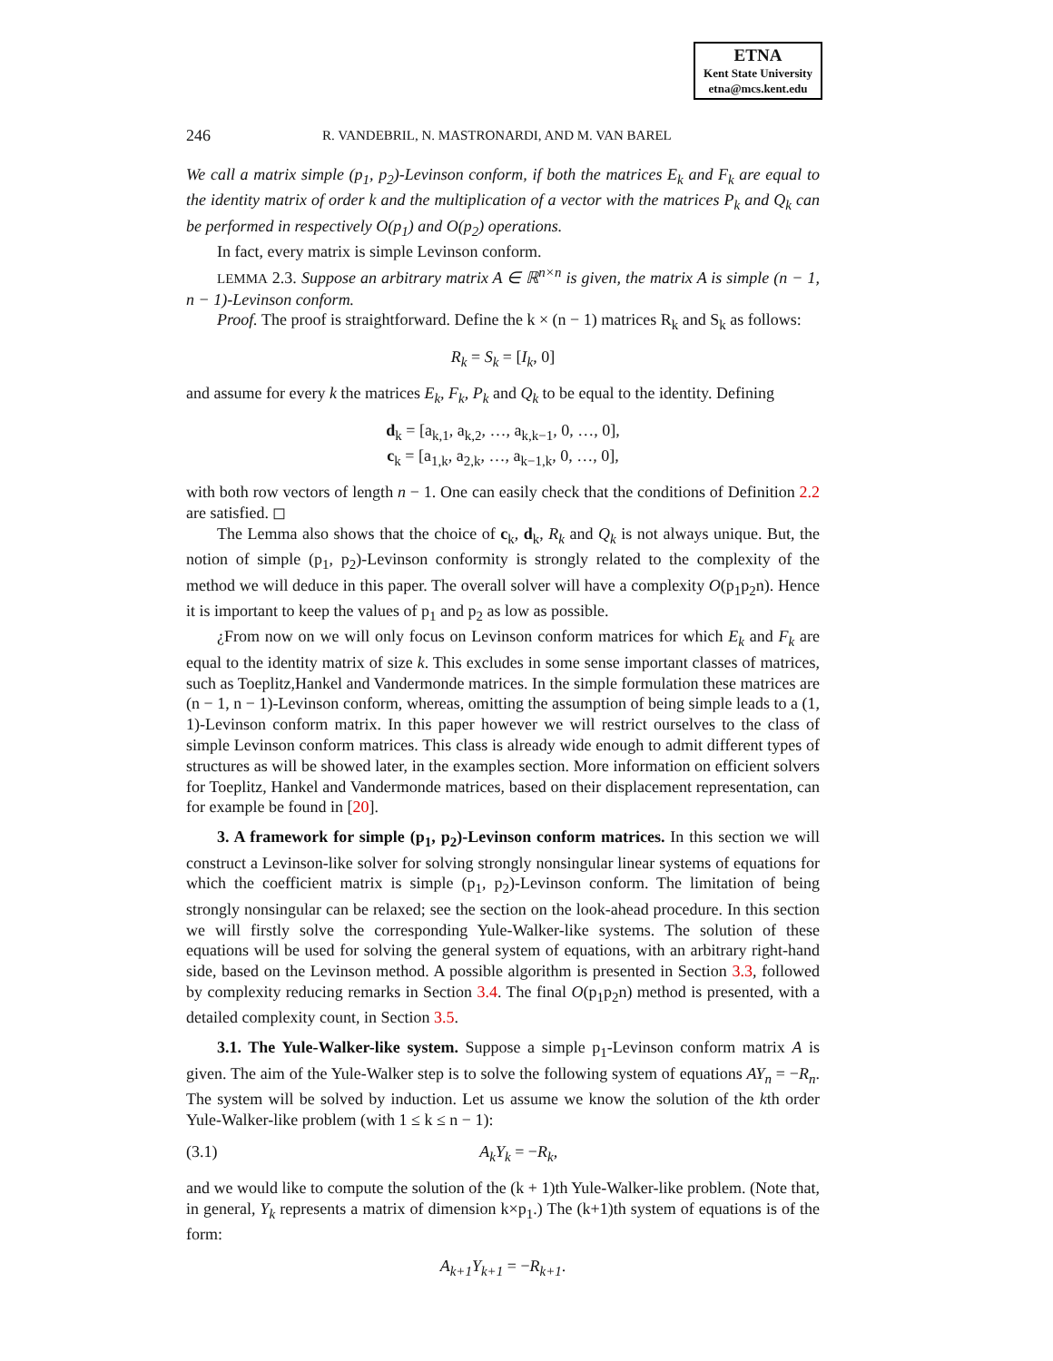ETNA
Kent State University
etna@mcs.kent.edu
246 R. VANDEBRIL, N. MASTRONARDI, AND M. VAN BAREL
We call a matrix simple (p<sub>1</sub>, p<sub>2</sub>)-Levinson conform, if both the matrices E<sub>k</sub> and F<sub>k</sub> are equal to the identity matrix of order k and the multiplication of a vector with the matrices P<sub>k</sub> and Q<sub>k</sub> can be performed in respectively O(p<sub>1</sub>) and O(p<sub>2</sub>) operations.
In fact, every matrix is simple Levinson conform.
LEMMA 2.3. Suppose an arbitrary matrix A ∈ ℝ<sup>n×n</sup> is given, the matrix A is simple (n − 1, n − 1)-Levinson conform.
Proof. The proof is straightforward. Define the k × (n − 1) matrices R<sub>k</sub> and S<sub>k</sub> as follows:
R<sub>k</sub> = S<sub>k</sub> = [I<sub>k</sub>, 0]
and assume for every k the matrices E<sub>k</sub>, F<sub>k</sub>, P<sub>k</sub> and Q<sub>k</sub> to be equal to the identity. Defining
d<sub>k</sub> = [a<sub>k,1</sub>, a<sub>k,2</sub>, …, a<sub>k,k−1</sub>, 0, …, 0],
c<sub>k</sub> = [a<sub>1,k</sub>, a<sub>2,k</sub>, …, a<sub>k−1,k</sub>, 0, …, 0],
with both row vectors of length n − 1. One can easily check that the conditions of Definition 2.2 are satisfied. ◻
The Lemma also shows that the choice of c<sub>k</sub>, d<sub>k</sub>, R<sub>k</sub> and Q<sub>k</sub> is not always unique. But, the notion of simple (p<sub>1</sub>, p<sub>2</sub>)-Levinson conformity is strongly related to the complexity of the method we will deduce in this paper. The overall solver will have a complexity O(p<sub>1</sub>p<sub>2</sub>n). Hence it is important to keep the values of p<sub>1</sub> and p<sub>2</sub> as low as possible.
¿From now on we will only focus on Levinson conform matrices for which E<sub>k</sub> and F<sub>k</sub> are equal to the identity matrix of size k. This excludes in some sense important classes of matrices, such as Toeplitz,Hankel and Vandermonde matrices. In the simple formulation these matrices are (n − 1, n − 1)-Levinson conform, whereas, omitting the assumption of being simple leads to a (1, 1)-Levinson conform matrix. In this paper however we will restrict ourselves to the class of simple Levinson conform matrices. This class is already wide enough to admit different types of structures as will be showed later, in the examples section. More information on efficient solvers for Toeplitz, Hankel and Vandermonde matrices, based on their displacement representation, can for example be found in [20].
3. A framework for simple (p<sub>1</sub>, p<sub>2</sub>)-Levinson conform matrices. In this section we will construct a Levinson-like solver for solving strongly nonsingular linear systems of equations for which the coefficient matrix is simple (p<sub>1</sub>, p<sub>2</sub>)-Levinson conform. The limitation of being strongly nonsingular can be relaxed; see the section on the look-ahead procedure. In this section we will firstly solve the corresponding Yule-Walker-like systems. The solution of these equations will be used for solving the general system of equations, with an arbitrary right-hand side, based on the Levinson method. A possible algorithm is presented in Section 3.3, followed by complexity reducing remarks in Section 3.4. The final O(p<sub>1</sub>p<sub>2</sub>n) method is presented, with a detailed complexity count, in Section 3.5.
3.1. The Yule-Walker-like system. Suppose a simple p<sub>1</sub>-Levinson conform matrix A is given. The aim of the Yule-Walker step is to solve the following system of equations AY<sub>n</sub> = −R<sub>n</sub>. The system will be solved by induction. Let us assume we know the solution of the kth order Yule-Walker-like problem (with 1 ≤ k ≤ n − 1):
(3.1) A<sub>k</sub>Y<sub>k</sub> = −R<sub>k</sub>,
and we would like to compute the solution of the (k + 1)th Yule-Walker-like problem. (Note that, in general, Y<sub>k</sub> represents a matrix of dimension k×p<sub>1</sub>.) The (k+1)th system of equations is of the form:
A<sub>k+1</sub>Y<sub>k+1</sub> = −R<sub>k+1</sub>.